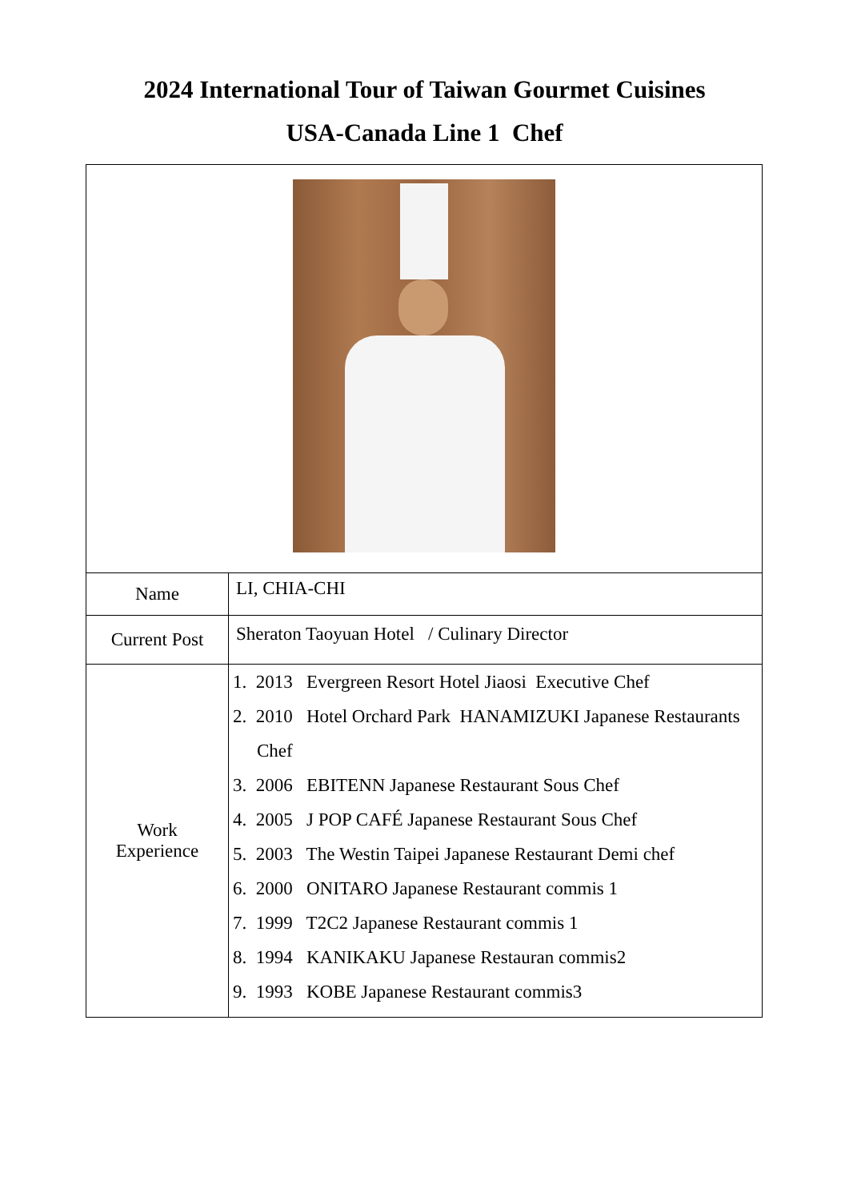2024 International Tour of Taiwan Gourmet Cuisines
USA-Canada Line 1 Chef
| Name | LI, CHIA-CHI |
| Current Post | Sheraton Taoyuan Hotel / Culinary Director |
| Work Experience | 1. 2013 Evergreen Resort Hotel Jiaosi Executive Chef 2. 2010 Hotel Orchard Park HANAMIZUKI Japanese Restaurants Chef 3. 2006 EBITENN Japanese Restaurant Sous Chef 4. 2005 J POP CAFÉ Japanese Restaurant Sous Chef 5. 2003 The Westin Taipei Japanese Restaurant Demi chef 6. 2000 ONITARO Japanese Restaurant commis 1 7. 1999 T2C2 Japanese Restaurant commis 1 8. 1994 KANIKAKU Japanese Restauran commis2 9. 1993 KOBE Japanese Restaurant commis3 |